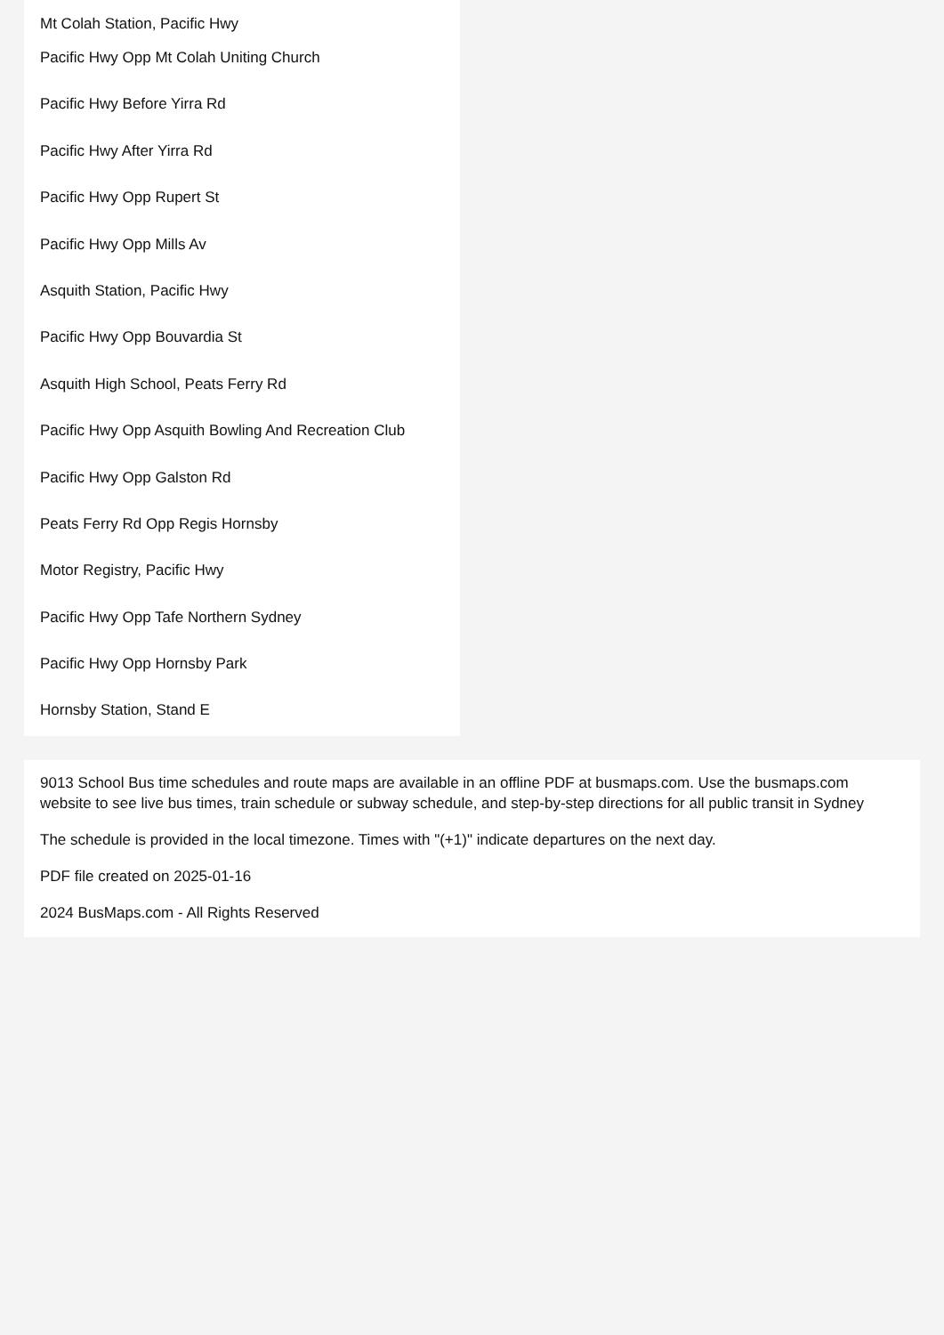Mt Colah Station, Pacific Hwy
Pacific Hwy Opp Mt Colah Uniting Church
Pacific Hwy Before Yirra Rd
Pacific Hwy After Yirra Rd
Pacific Hwy Opp Rupert St
Pacific Hwy Opp Mills Av
Asquith Station, Pacific Hwy
Pacific Hwy Opp Bouvardia St
Asquith High School, Peats Ferry Rd
Pacific Hwy Opp Asquith Bowling And Recreation Club
Pacific Hwy Opp Galston Rd
Peats Ferry Rd Opp Regis Hornsby
Motor Registry, Pacific Hwy
Pacific Hwy Opp Tafe Northern Sydney
Pacific Hwy Opp Hornsby Park
Hornsby Station, Stand E
9013 School Bus time schedules and route maps are available in an offline PDF at busmaps.com. Use the busmaps.com website to see live bus times, train schedule or subway schedule, and step-by-step directions for all public transit in Sydney
The schedule is provided in the local timezone. Times with "(+1)" indicate departures on the next day.
PDF file created on 2025-01-16
2024 BusMaps.com - All Rights Reserved